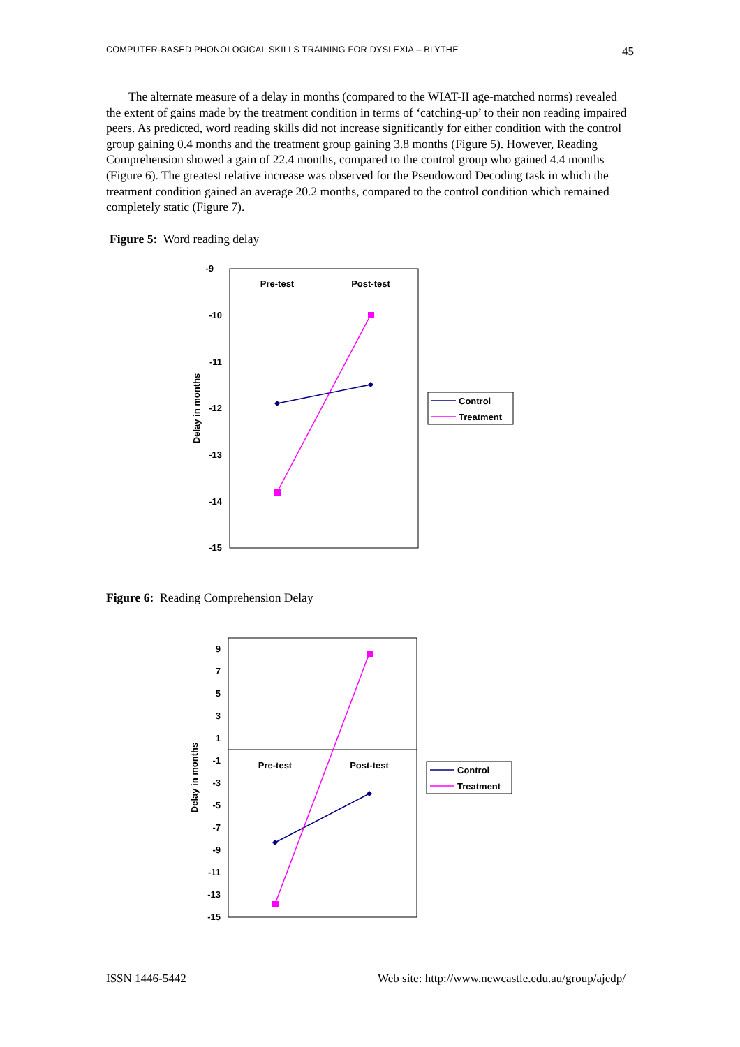COMPUTER-BASED PHONOLOGICAL SKILLS TRAINING FOR DYSLEXIA – BLYTHE 45
The alternate measure of a delay in months (compared to the WIAT-II age-matched norms) revealed the extent of gains made by the treatment condition in terms of ‘catching-up’ to their non reading impaired peers. As predicted, word reading skills did not increase significantly for either condition with the control group gaining 0.4 months and the treatment group gaining 3.8 months (Figure 5). However, Reading Comprehension showed a gain of 22.4 months, compared to the control group who gained 4.4 months (Figure 6). The greatest relative increase was observed for the Pseudoword Decoding task in which the treatment condition gained an average 20.2 months, compared to the control condition which remained completely static (Figure 7).
Figure 5: Word reading delay
-9
-10
-11
-12
-13
-14
-15
Pre-test
Post-test
Delay in months
Control
Treatment
Figure 6: Reading Comprehension Delay
9
7
5
3
1
-1
-3
-5
-7
-9
-11
-13
-15
Pre-test
Post-test
Delay in months
Control
Treatment
ISSN 1446-5442 Web site: http://www.newcastle.edu.au/group/ajedp/